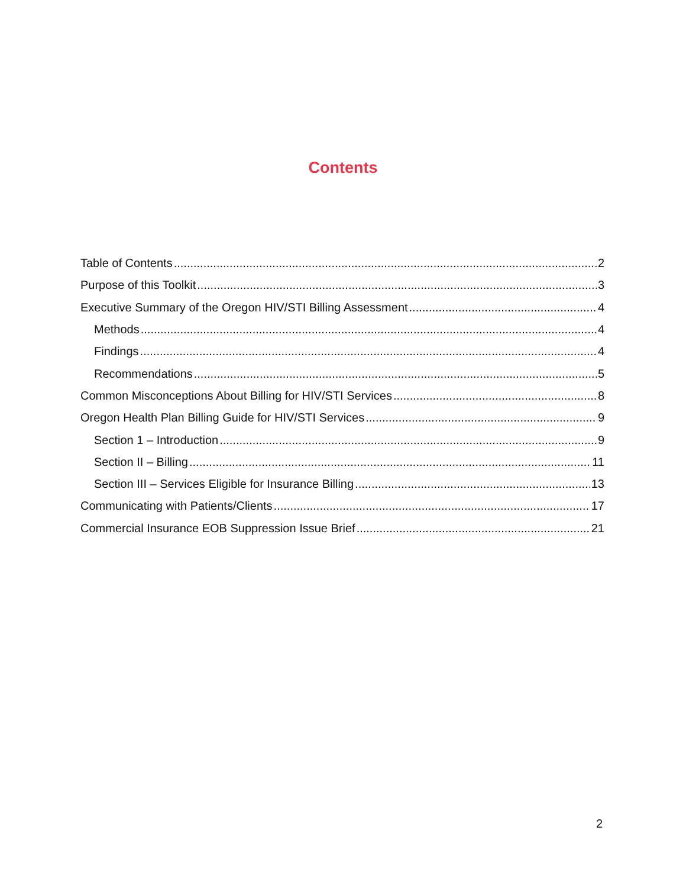Contents
Table of Contents 2
Purpose of this Toolkit 3
Executive Summary of the Oregon HIV/STI Billing Assessment 4
Methods 4
Findings 4
Recommendations 5
Common Misconceptions About Billing for HIV/STI Services 8
Oregon Health Plan Billing Guide for HIV/STI Services 9
Section 1 – Introduction 9
Section II – Billing 11
Section III – Services Eligible for Insurance Billing 13
Communicating with Patients/Clients 17
Commercial Insurance EOB Suppression Issue Brief 21
2